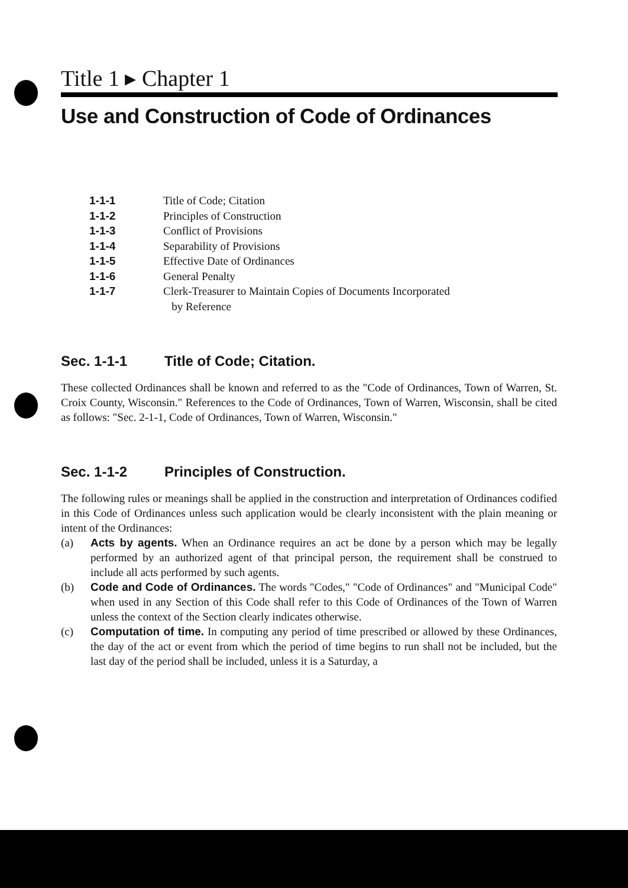Title 1 ▸ Chapter 1
Use and Construction of Code of Ordinances
1-1-1 Title of Code; Citation
1-1-2 Principles of Construction
1-1-3 Conflict of Provisions
1-1-4 Separability of Provisions
1-1-5 Effective Date of Ordinances
1-1-6 General Penalty
1-1-7 Clerk-Treasurer to Maintain Copies of Documents Incorporated
by Reference
Sec. 1-1-1 Title of Code; Citation.
These collected Ordinances shall be known and referred to as the "Code of Ordinances, Town of Warren, St. Croix County, Wisconsin." References to the Code of Ordinances, Town of Warren, Wisconsin, shall be cited as follows: "Sec. 2-1-1, Code of Ordinances, Town of Warren, Wisconsin."
Sec. 1-1-2 Principles of Construction.
The following rules or meanings shall be applied in the construction and interpretation of Ordinances codified in this Code of Ordinances unless such application would be clearly inconsistent with the plain meaning or intent of the Ordinances:
(a) Acts by agents. When an Ordinance requires an act be done by a person which may be legally performed by an authorized agent of that principal person, the requirement shall be construed to include all acts performed by such agents.
(b) Code and Code of Ordinances. The words "Codes," "Code of Ordinances" and "Municipal Code" when used in any Section of this Code shall refer to this Code of Ordinances of the Town of Warren unless the context of the Section clearly indicates otherwise.
(c) Computation of time. In computing any period of time prescribed or allowed by these Ordinances, the day of the act or event from which the period of time begins to run shall not be included, but the last day of the period shall be included, unless it is a Saturday, a